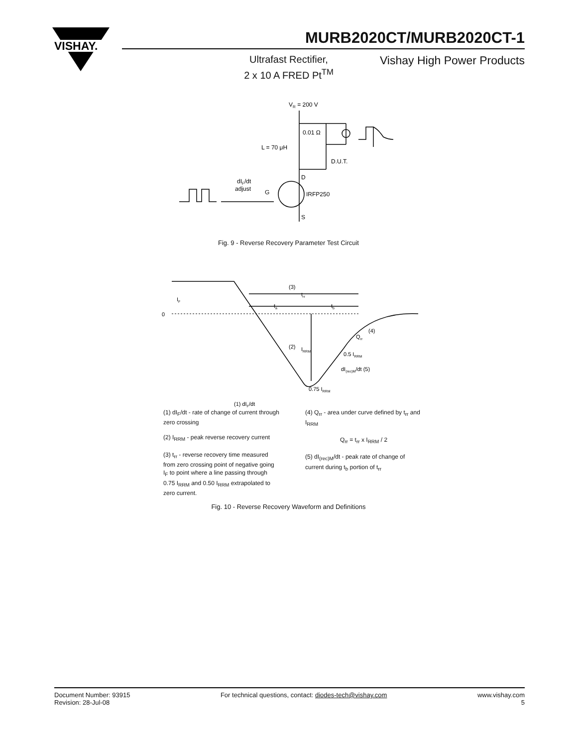VISHAY.
MURB2020CT/MURB2020CT-1
Ultrafast Rectifier,
2 x 10 A FRED Pt<sup>TM</sup>
Vishay High Power Products
VR = 200 V
0.01 Ω
L = 70 μH
D.U.T.
D
dIF/dt
adjust
G
IRFP250
S
Fig. 9 - Reverse Recovery Parameter Test Circuit
0
IF
(3)
trr
ta
tb
(2)
IRRM
Qrr
(4)
0.5 IRRM
dI(rec)M/dt (5)
0.75 IRRM
(1) dIF/dt
(1) dI<sub>F</sub>/dt - rate of change of current through zero crossing
(2) I<sub>RRM</sub> - peak reverse recovery current
(3) t<sub>rr</sub> - reverse recovery time measured from zero crossing point of negative going I<sub>F</sub> to point where a line passing through 0.75 I<sub>RRM</sub> and 0.50 I<sub>RRM</sub> extrapolated to zero current.
(4) Q<sub>rr</sub> - area under curve defined by t<sub>rr</sub> and I<sub>RRM</sub>
Q<sub>rr</sub> = t<sub>rr</sub> x I<sub>RRM</sub> / 2
(5) dI<sub>(rec)M</sub>/dt - peak rate of change of current during t<sub>b</sub> portion of t<sub>rr</sub>
Fig. 10 - Reverse Recovery Waveform and Definitions
Document Number: 93915
Revision: 28-Jul-08
For technical questions, contact: diodes-tech@vishay.com
www.vishay.com
5